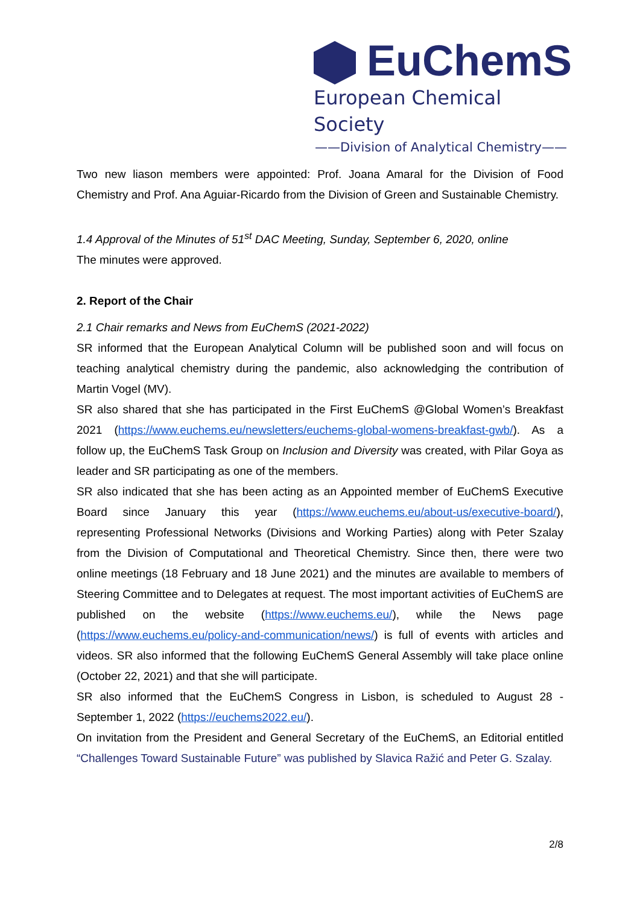EuChemS
European Chemical Society
——Division of Analytical Chemistry——
Two new liason members were appointed: Prof. Joana Amaral for the Division of Food Chemistry and Prof. Ana Aguiar-Ricardo from the Division of Green and Sustainable Chemistry.
1.4 Approval of the Minutes of 51<sup>st</sup> DAC Meeting, Sunday, September 6, 2020, online
The minutes were approved.
2. Report of the Chair
2.1 Chair remarks and News from EuChemS (2021-2022)
SR informed that the European Analytical Column will be published soon and will focus on teaching analytical chemistry during the pandemic, also acknowledging the contribution of Martin Vogel (MV).
SR also shared that she has participated in the First EuChemS @Global Women’s Breakfast 2021 (https://www.euchems.eu/newsletters/euchems-global-womens-breakfast-gwb/). As a follow up, the EuChemS Task Group on Inclusion and Diversity was created, with Pilar Goya as leader and SR participating as one of the members.
SR also indicated that she has been acting as an Appointed member of EuChemS Executive Board since January this year (https://www.euchems.eu/about-us/executive-board/), representing Professional Networks (Divisions and Working Parties) along with Peter Szalay from the Division of Computational and Theoretical Chemistry. Since then, there were two online meetings (18 February and 18 June 2021) and the minutes are available to members of Steering Committee and to Delegates at request. The most important activities of EuChemS are published on the website (https://www.euchems.eu/), while the News page (https://www.euchems.eu/policy-and-communication/news/) is full of events with articles and videos. SR also informed that the following EuChemS General Assembly will take place online (October 22, 2021) and that she will participate.
SR also informed that the EuChemS Congress in Lisbon, is scheduled to August 28 - September 1, 2022 (https://euchems2022.eu/).
On invitation from the President and General Secretary of the EuChemS, an Editorial entitled “Challenges Toward Sustainable Future” was published by Slavica Ražić and Peter G. Szalay.
2/8